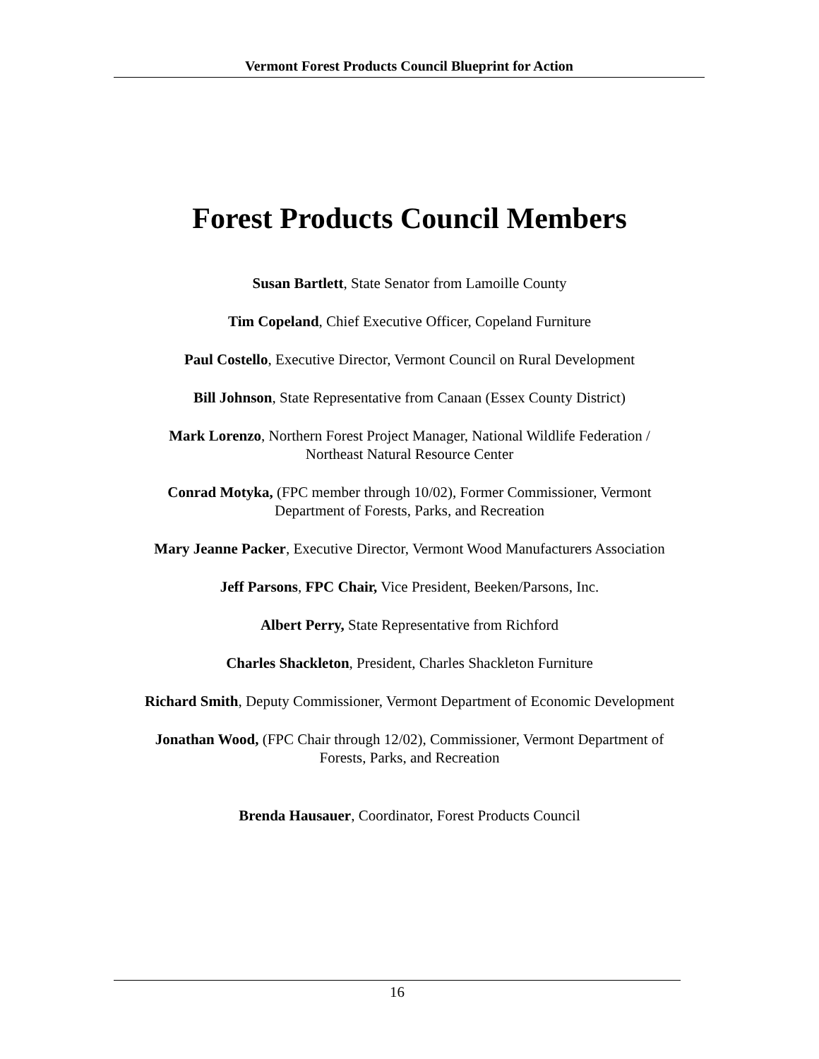Vermont Forest Products Council Blueprint for Action
Forest Products Council Members
Susan Bartlett, State Senator from Lamoille County
Tim Copeland, Chief Executive Officer, Copeland Furniture
Paul Costello, Executive Director, Vermont Council on Rural Development
Bill Johnson, State Representative from Canaan (Essex County District)
Mark Lorenzo, Northern Forest Project Manager, National Wildlife Federation /
Northeast Natural Resource Center
Conrad Motyka, (FPC member through 10/02), Former Commissioner, Vermont
Department of Forests, Parks, and Recreation
Mary Jeanne Packer, Executive Director, Vermont Wood Manufacturers Association
Jeff Parsons, FPC Chair, Vice President, Beeken/Parsons, Inc.
Albert Perry, State Representative from Richford
Charles Shackleton, President, Charles Shackleton Furniture
Richard Smith, Deputy Commissioner, Vermont Department of Economic Development
Jonathan Wood, (FPC Chair through 12/02), Commissioner, Vermont Department of
Forests, Parks, and Recreation
Brenda Hausauer, Coordinator, Forest Products Council
16